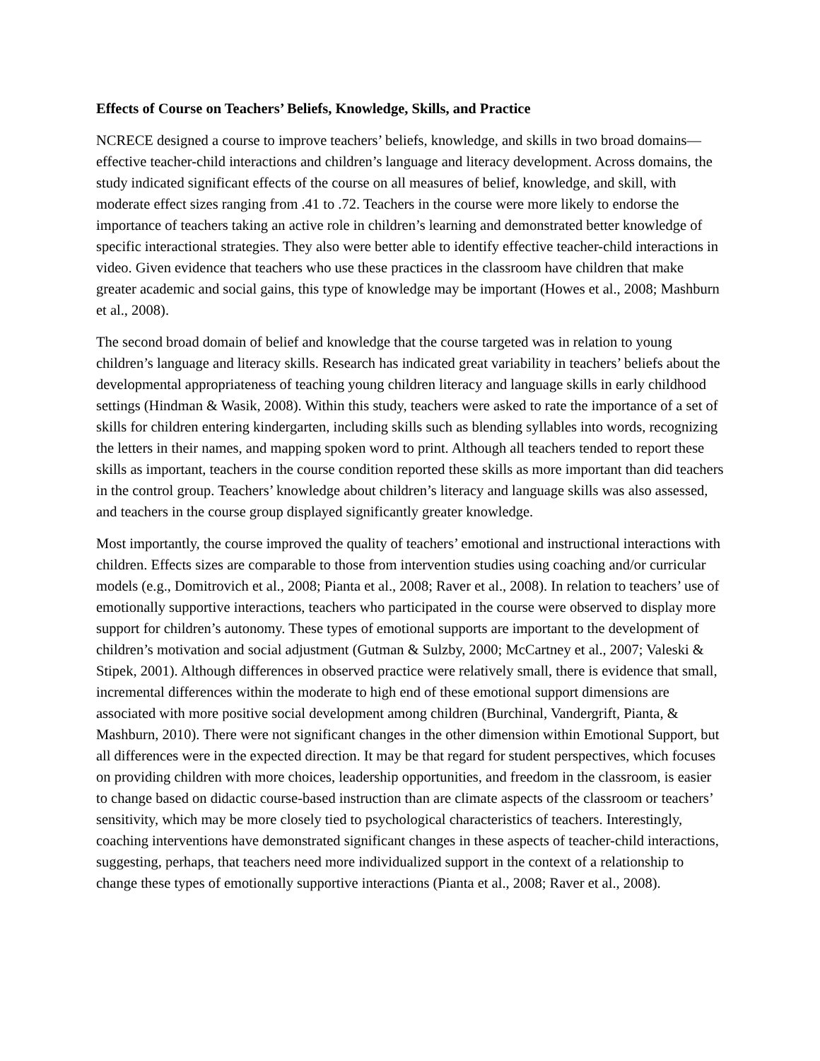Effects of Course on Teachers’ Beliefs, Knowledge, Skills, and Practice
NCRECE designed a course to improve teachers’ beliefs, knowledge, and skills in two broad domains—effective teacher-child interactions and children’s language and literacy development. Across domains, the study indicated significant effects of the course on all measures of belief, knowledge, and skill, with moderate effect sizes ranging from .41 to .72. Teachers in the course were more likely to endorse the importance of teachers taking an active role in children’s learning and demonstrated better knowledge of specific interactional strategies. They also were better able to identify effective teacher-child interactions in video. Given evidence that teachers who use these practices in the classroom have children that make greater academic and social gains, this type of knowledge may be important (Howes et al., 2008; Mashburn et al., 2008).
The second broad domain of belief and knowledge that the course targeted was in relation to young children’s language and literacy skills. Research has indicated great variability in teachers’ beliefs about the developmental appropriateness of teaching young children literacy and language skills in early childhood settings (Hindman & Wasik, 2008). Within this study, teachers were asked to rate the importance of a set of skills for children entering kindergarten, including skills such as blending syllables into words, recognizing the letters in their names, and mapping spoken word to print. Although all teachers tended to report these skills as important, teachers in the course condition reported these skills as more important than did teachers in the control group. Teachers’ knowledge about children’s literacy and language skills was also assessed, and teachers in the course group displayed significantly greater knowledge.
Most importantly, the course improved the quality of teachers’ emotional and instructional interactions with children. Effects sizes are comparable to those from intervention studies using coaching and/or curricular models (e.g., Domitrovich et al., 2008; Pianta et al., 2008; Raver et al., 2008). In relation to teachers’ use of emotionally supportive interactions, teachers who participated in the course were observed to display more support for children’s autonomy. These types of emotional supports are important to the development of children’s motivation and social adjustment (Gutman & Sulzby, 2000; McCartney et al., 2007; Valeski & Stipek, 2001). Although differences in observed practice were relatively small, there is evidence that small, incremental differences within the moderate to high end of these emotional support dimensions are associated with more positive social development among children (Burchinal, Vandergrift, Pianta, & Mashburn, 2010). There were not significant changes in the other dimension within Emotional Support, but all differences were in the expected direction. It may be that regard for student perspectives, which focuses on providing children with more choices, leadership opportunities, and freedom in the classroom, is easier to change based on didactic course-based instruction than are climate aspects of the classroom or teachers’ sensitivity, which may be more closely tied to psychological characteristics of teachers. Interestingly, coaching interventions have demonstrated significant changes in these aspects of teacher-child interactions, suggesting, perhaps, that teachers need more individualized support in the context of a relationship to change these types of emotionally supportive interactions (Pianta et al., 2008; Raver et al., 2008).